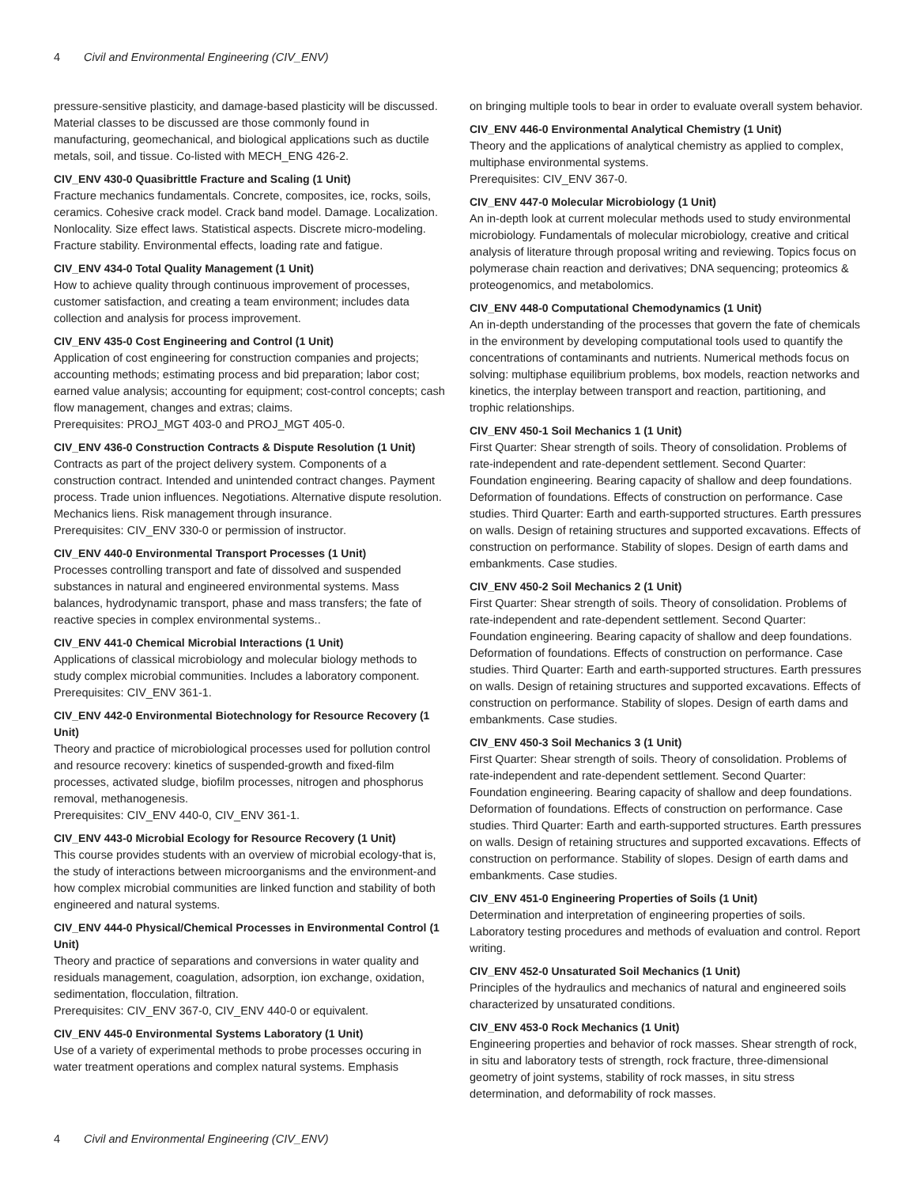4 Civil and Environmental Engineering (CIV_ENV)
pressure-sensitive plasticity, and damage-based plasticity will be discussed. Material classes to be discussed are those commonly found in manufacturing, geomechanical, and biological applications such as ductile metals, soil, and tissue. Co-listed with MECH_ENG 426-2.
CIV_ENV 430-0 Quasibrittle Fracture and Scaling (1 Unit)
Fracture mechanics fundamentals. Concrete, composites, ice, rocks, soils, ceramics. Cohesive crack model. Crack band model. Damage. Localization. Nonlocality. Size effect laws. Statistical aspects. Discrete micro-modeling. Fracture stability. Environmental effects, loading rate and fatigue.
CIV_ENV 434-0 Total Quality Management (1 Unit)
How to achieve quality through continuous improvement of processes, customer satisfaction, and creating a team environment; includes data collection and analysis for process improvement.
CIV_ENV 435-0 Cost Engineering and Control (1 Unit)
Application of cost engineering for construction companies and projects; accounting methods; estimating process and bid preparation; labor cost; earned value analysis; accounting for equipment; cost-control concepts; cash flow management, changes and extras; claims.
Prerequisites: PROJ_MGT 403-0 and PROJ_MGT 405-0.
CIV_ENV 436-0 Construction Contracts & Dispute Resolution (1 Unit)
Contracts as part of the project delivery system. Components of a construction contract. Intended and unintended contract changes. Payment process. Trade union influences. Negotiations. Alternative dispute resolution. Mechanics liens. Risk management through insurance.
Prerequisites: CIV_ENV 330-0 or permission of instructor.
CIV_ENV 440-0 Environmental Transport Processes (1 Unit)
Processes controlling transport and fate of dissolved and suspended substances in natural and engineered environmental systems. Mass balances, hydrodynamic transport, phase and mass transfers; the fate of reactive species in complex environmental systems..
CIV_ENV 441-0 Chemical Microbial Interactions (1 Unit)
Applications of classical microbiology and molecular biology methods to study complex microbial communities. Includes a laboratory component.
Prerequisites: CIV_ENV 361-1.
CIV_ENV 442-0 Environmental Biotechnology for Resource Recovery (1 Unit)
Theory and practice of microbiological processes used for pollution control and resource recovery: kinetics of suspended-growth and fixed-film processes, activated sludge, biofilm processes, nitrogen and phosphorus removal, methanogenesis.
Prerequisites: CIV_ENV 440-0, CIV_ENV 361-1.
CIV_ENV 443-0 Microbial Ecology for Resource Recovery (1 Unit)
This course provides students with an overview of microbial ecology-that is, the study of interactions between microorganisms and the environment-and how complex microbial communities are linked function and stability of both engineered and natural systems.
CIV_ENV 444-0 Physical/Chemical Processes in Environmental Control (1 Unit)
Theory and practice of separations and conversions in water quality and residuals management, coagulation, adsorption, ion exchange, oxidation, sedimentation, flocculation, filtration.
Prerequisites: CIV_ENV 367-0, CIV_ENV 440-0 or equivalent.
CIV_ENV 445-0 Environmental Systems Laboratory (1 Unit)
Use of a variety of experimental methods to probe processes occuring in water treatment operations and complex natural systems. Emphasis
on bringing multiple tools to bear in order to evaluate overall system behavior.
CIV_ENV 446-0 Environmental Analytical Chemistry (1 Unit)
Theory and the applications of analytical chemistry as applied to complex, multiphase environmental systems.
Prerequisites: CIV_ENV 367-0.
CIV_ENV 447-0 Molecular Microbiology (1 Unit)
An in-depth look at current molecular methods used to study environmental microbiology. Fundamentals of molecular microbiology, creative and critical analysis of literature through proposal writing and reviewing. Topics focus on polymerase chain reaction and derivatives; DNA sequencing; proteomics & proteogenomics, and metabolomics.
CIV_ENV 448-0 Computational Chemodynamics (1 Unit)
An in-depth understanding of the processes that govern the fate of chemicals in the environment by developing computational tools used to quantify the concentrations of contaminants and nutrients. Numerical methods focus on solving: multiphase equilibrium problems, box models, reaction networks and kinetics, the interplay between transport and reaction, partitioning, and trophic relationships.
CIV_ENV 450-1 Soil Mechanics 1 (1 Unit)
First Quarter: Shear strength of soils. Theory of consolidation. Problems of rate-independent and rate-dependent settlement. Second Quarter: Foundation engineering. Bearing capacity of shallow and deep foundations. Deformation of foundations. Effects of construction on performance. Case studies. Third Quarter: Earth and earth-supported structures. Earth pressures on walls. Design of retaining structures and supported excavations. Effects of construction on performance. Stability of slopes. Design of earth dams and embankments. Case studies.
CIV_ENV 450-2 Soil Mechanics 2 (1 Unit)
First Quarter: Shear strength of soils. Theory of consolidation. Problems of rate-independent and rate-dependent settlement. Second Quarter: Foundation engineering. Bearing capacity of shallow and deep foundations. Deformation of foundations. Effects of construction on performance. Case studies. Third Quarter: Earth and earth-supported structures. Earth pressures on walls. Design of retaining structures and supported excavations. Effects of construction on performance. Stability of slopes. Design of earth dams and embankments. Case studies.
CIV_ENV 450-3 Soil Mechanics 3 (1 Unit)
First Quarter: Shear strength of soils. Theory of consolidation. Problems of rate-independent and rate-dependent settlement. Second Quarter: Foundation engineering. Bearing capacity of shallow and deep foundations. Deformation of foundations. Effects of construction on performance. Case studies. Third Quarter: Earth and earth-supported structures. Earth pressures on walls. Design of retaining structures and supported excavations. Effects of construction on performance. Stability of slopes. Design of earth dams and embankments. Case studies.
CIV_ENV 451-0 Engineering Properties of Soils (1 Unit)
Determination and interpretation of engineering properties of soils. Laboratory testing procedures and methods of evaluation and control. Report writing.
CIV_ENV 452-0 Unsaturated Soil Mechanics (1 Unit)
Principles of the hydraulics and mechanics of natural and engineered soils characterized by unsaturated conditions.
CIV_ENV 453-0 Rock Mechanics (1 Unit)
Engineering properties and behavior of rock masses. Shear strength of rock, in situ and laboratory tests of strength, rock fracture, three-dimensional geometry of joint systems, stability of rock masses, in situ stress determination, and deformability of rock masses.
4 Civil and Environmental Engineering (CIV_ENV)